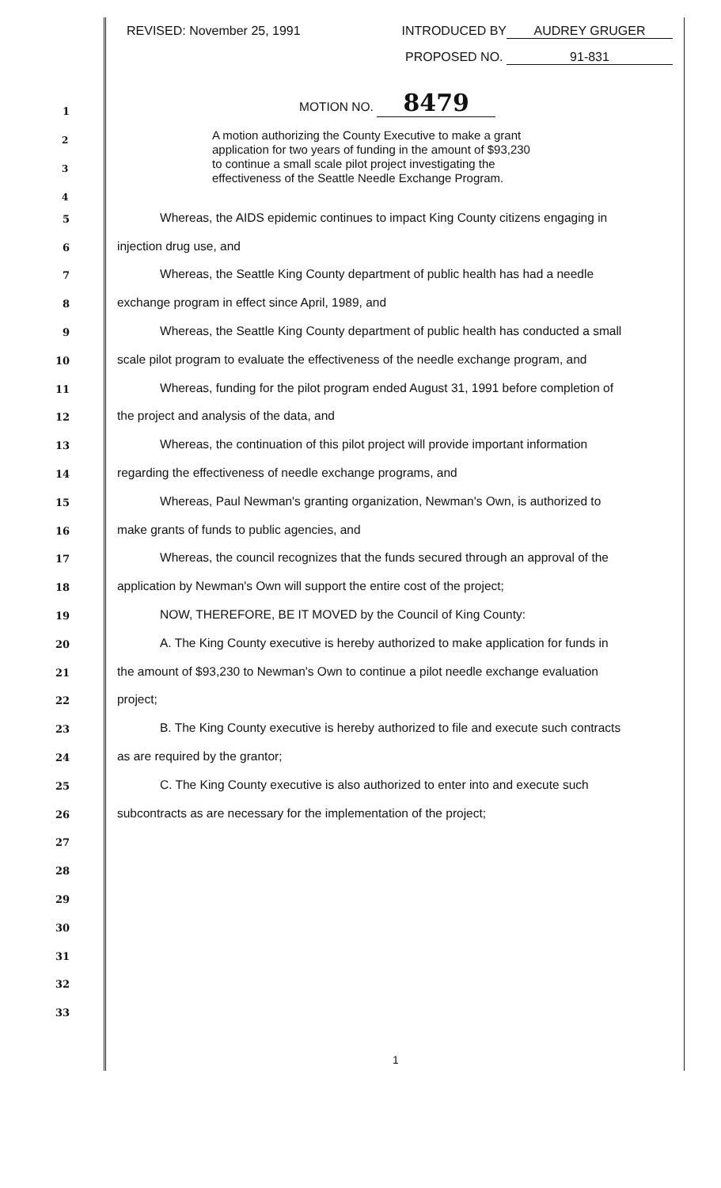REVISED: November 25, 1991 INTRODUCED BY AUDREY GRUGER
PROPOSED NO. 91-831
1 MOTION NO. 8479
A motion authorizing the County Executive to make a grant
application for two years of funding in the amount of $93,230
to continue a small scale pilot project investigating the
effectiveness of the Seattle Needle Exchange Program.
2
3
4
5 Whereas, the AIDS epidemic continues to impact King County citizens engaging in
6 injection drug use, and
7 Whereas, the Seattle King County department of public health has had a needle
8 exchange program in effect since April, 1989, and
9 Whereas, the Seattle King County department of public health has conducted a small
10 scale pilot program to evaluate the effectiveness of the needle exchange program, and
11 Whereas, funding for the pilot program ended August 31, 1991 before completion of
12 the project and analysis of the data, and
13 Whereas, the continuation of this pilot project will provide important information
14 regarding the effectiveness of needle exchange programs, and
15 Whereas, Paul Newman's granting organization, Newman's Own, is authorized to
16 make grants of funds to public agencies, and
17 Whereas, the council recognizes that the funds secured through an approval of the
18 application by Newman's Own will support the entire cost of the project;
19 NOW, THEREFORE, BE IT MOVED by the Council of King County:
20 A. The King County executive is hereby authorized to make application for funds in
21 the amount of $93,230 to Newman's Own to continue a pilot needle exchange evaluation
22 project;
23 B. The King County executive is hereby authorized to file and execute such contracts
24 as are required by the grantor;
25 C. The King County executive is also authorized to enter into and execute such
26 subcontracts as are necessary for the implementation of the project;
27
28
29
30
31
32
33
1